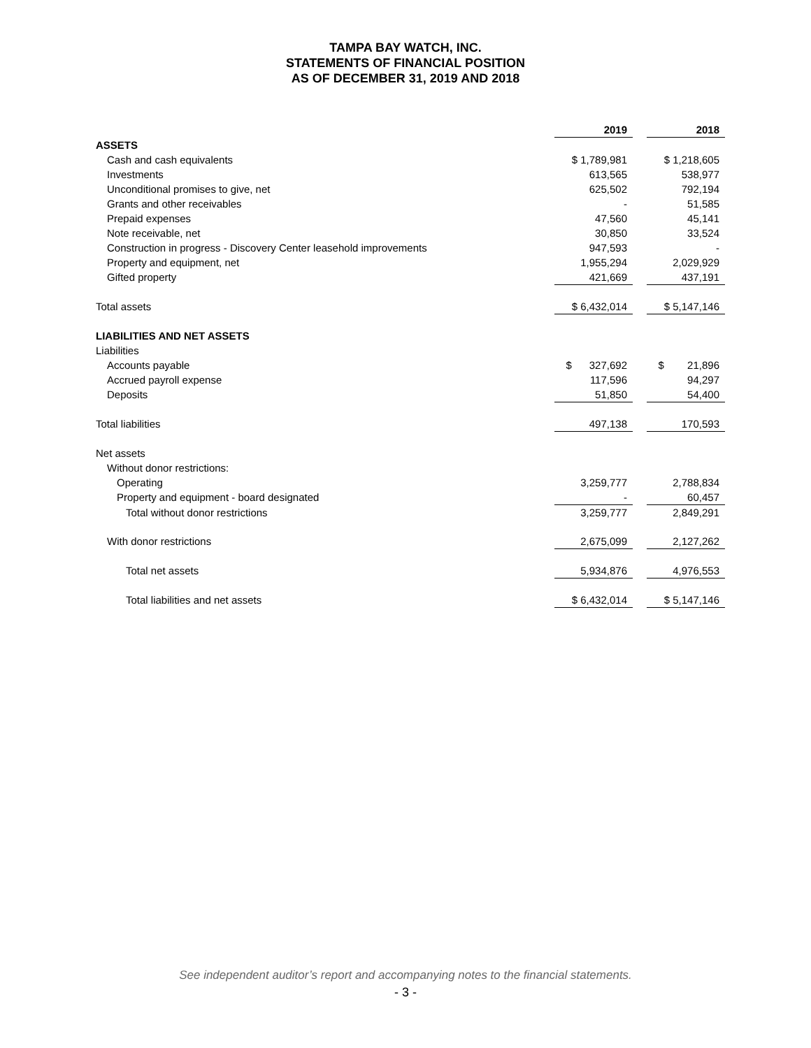TAMPA BAY WATCH, INC.
STATEMENTS OF FINANCIAL POSITION
AS OF DECEMBER 31, 2019 AND 2018
| | 2019 | | 2018 |
| ASSETS | | | |
| Cash and cash equivalents | $ 1,789,981 | | $ 1,218,605 |
| Investments | 613,565 | | 538,977 |
| Unconditional promises to give, net | 625,502 | | 792,194 |
| Grants and other receivables | - | | 51,585 |
| Prepaid expenses | 47,560 | | 45,141 |
| Note receivable, net | 30,850 | | 33,524 |
| Construction in progress - Discovery Center leasehold improvements | 947,593 | | - |
| Property and equipment, net | 1,955,294 | | 2,029,929 |
| Gifted property | 421,669 | | 437,191 |
| Total assets | $ 6,432,014 | | $ 5,147,146 |
| LIABILITIES AND NET ASSETS | | | |
| Liabilities | | | |
| Accounts payable | $ 327,692 | | $ 21,896 |
| Accrued payroll expense | 117,596 | | 94,297 |
| Deposits | 51,850 | | 54,400 |
| Total liabilities | 497,138 | | 170,593 |
| Net assets | | | |
| Without donor restrictions: | | | |
| Operating | 3,259,777 | | 2,788,834 |
| Property and equipment - board designated | - | | 60,457 |
| Total without donor restrictions | 3,259,777 | | 2,849,291 |
| With donor restrictions | 2,675,099 | | 2,127,262 |
| Total net assets | 5,934,876 | | 4,976,553 |
| Total liabilities and net assets | $ 6,432,014 | | $ 5,147,146 |
See independent auditor’s report and accompanying notes to the financial statements.
- 3 -